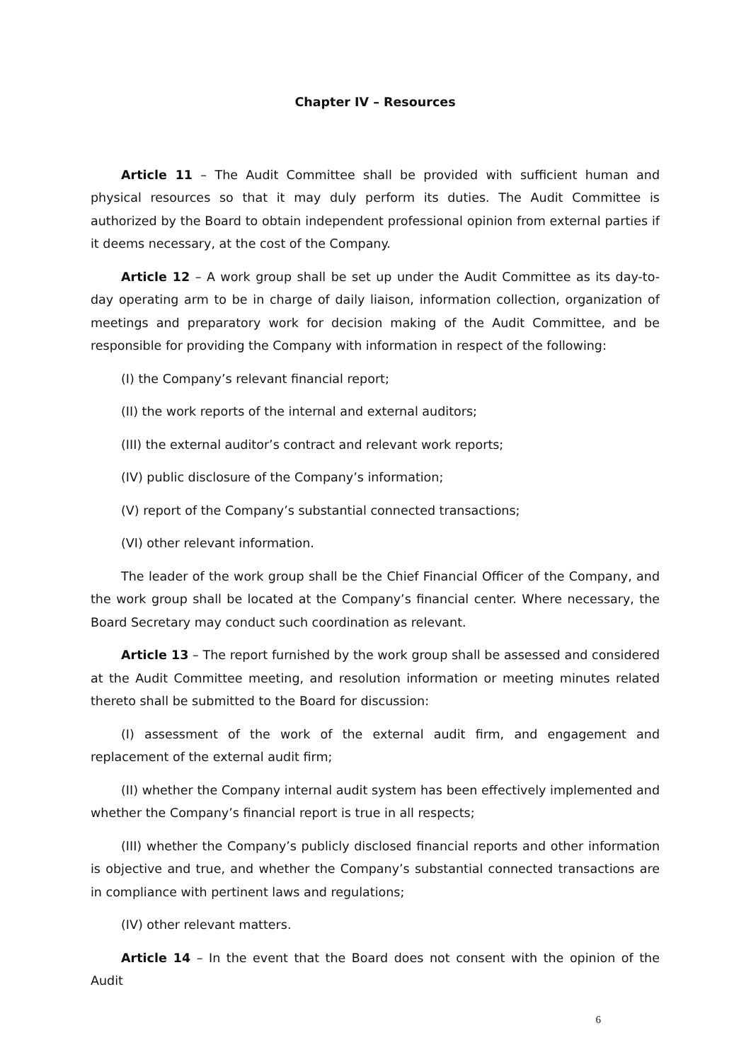Chapter IV – Resources
Article 11 – The Audit Committee shall be provided with sufficient human and physical resources so that it may duly perform its duties. The Audit Committee is authorized by the Board to obtain independent professional opinion from external parties if it deems necessary, at the cost of the Company.
Article 12 – A work group shall be set up under the Audit Committee as its day-to-day operating arm to be in charge of daily liaison, information collection, organization of meetings and preparatory work for decision making of the Audit Committee, and be responsible for providing the Company with information in respect of the following:
(I) the Company’s relevant financial report;
(II) the work reports of the internal and external auditors;
(III) the external auditor’s contract and relevant work reports;
(IV) public disclosure of the Company’s information;
(V) report of the Company’s substantial connected transactions;
(VI) other relevant information.
The leader of the work group shall be the Chief Financial Officer of the Company, and the work group shall be located at the Company’s financial center. Where necessary, the Board Secretary may conduct such coordination as relevant.
Article 13 – The report furnished by the work group shall be assessed and considered at the Audit Committee meeting, and resolution information or meeting minutes related thereto shall be submitted to the Board for discussion:
(I) assessment of the work of the external audit firm, and engagement and replacement of the external audit firm;
(II) whether the Company internal audit system has been effectively implemented and whether the Company’s financial report is true in all respects;
(III) whether the Company’s publicly disclosed financial reports and other information is objective and true, and whether the Company’s substantial connected transactions are in compliance with pertinent laws and regulations;
(IV) other relevant matters.
Article 14 – In the event that the Board does not consent with the opinion of the Audit
6